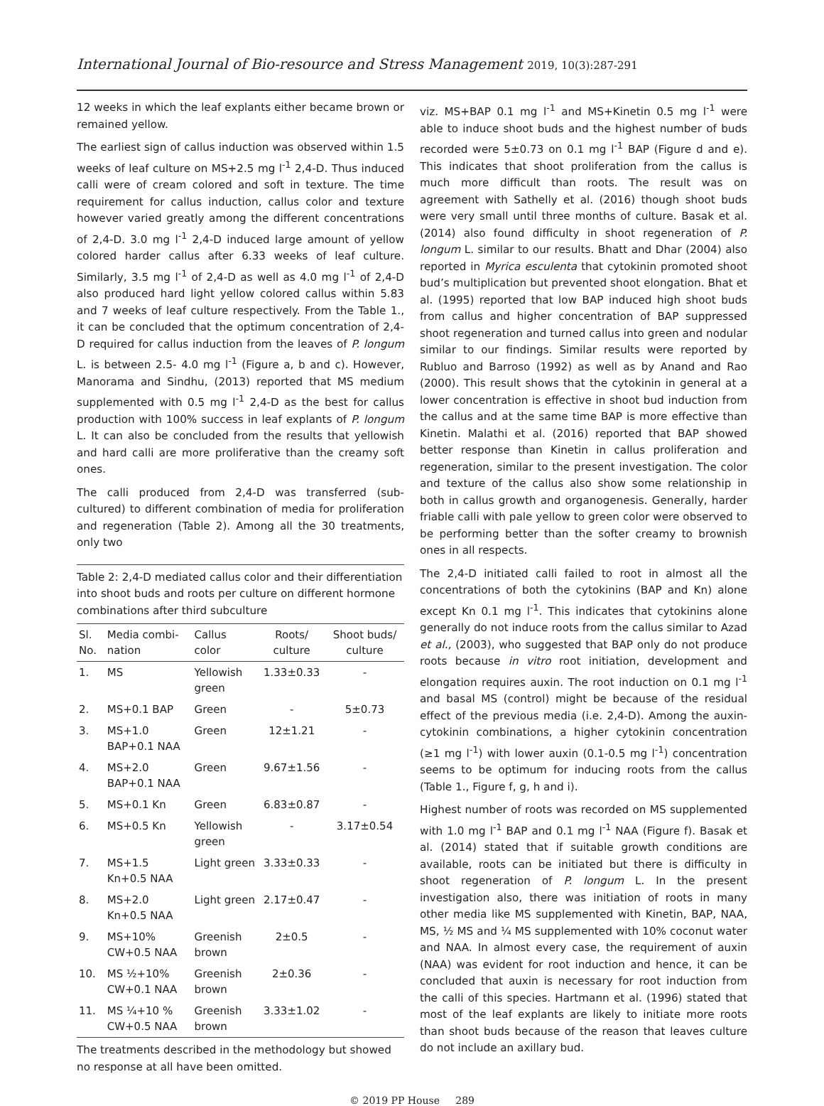International Journal of Bio-resource and Stress Management 2019, 10(3):287-291
12 weeks in which the leaf explants either became brown or remained yellow.
The earliest sign of callus induction was observed within 1.5 weeks of leaf culture on MS+2.5 mg l<sup>-1</sup> 2,4-D. Thus induced calli were of cream colored and soft in texture. The time requirement for callus induction, callus color and texture however varied greatly among the different concentrations of 2,4-D. 3.0 mg l<sup>-1</sup> 2,4-D induced large amount of yellow colored harder callus after 6.33 weeks of leaf culture. Similarly, 3.5 mg l<sup>-1</sup> of 2,4-D as well as 4.0 mg l<sup>-1</sup> of 2,4-D also produced hard light yellow colored callus within 5.83 and 7 weeks of leaf culture respectively. From the Table 1., it can be concluded that the optimum concentration of 2,4-D required for callus induction from the leaves of P. longum L. is between 2.5- 4.0 mg l<sup>-1</sup> (Figure a, b and c). However, Manorama and Sindhu, (2013) reported that MS medium supplemented with 0.5 mg l<sup>-1</sup> 2,4-D as the best for callus production with 100% success in leaf explants of P. longum L. It can also be concluded from the results that yellowish and hard calli are more proliferative than the creamy soft ones.
The calli produced from 2,4-D was transferred (sub-cultured) to different combination of media for proliferation and regeneration (Table 2). Among all the 30 treatments, only two
Table 2: 2,4-D mediated callus color and their differentiation into shoot buds and roots per culture on different hormone combinations after third subculture
| Sl. No. | Media combi-nation | Callus color | Roots/ culture | Shoot buds/ culture |
| --- | --- | --- | --- | --- |
| 1. | MS | Yellowish green | 1.33±0.33 | - |
| 2. | MS+0.1 BAP | Green | - | 5±0.73 |
| 3. | MS+1.0 BAP+0.1 NAA | Green | 12±1.21 | - |
| 4. | MS+2.0 BAP+0.1 NAA | Green | 9.67±1.56 | - |
| 5. | MS+0.1 Kn | Green | 6.83±0.87 | - |
| 6. | MS+0.5 Kn | Yellowish green | - | 3.17±0.54 |
| 7. | MS+1.5 Kn+0.5 NAA | Light green | 3.33±0.33 | - |
| 8. | MS+2.0 Kn+0.5 NAA | Light green | 2.17±0.47 | - |
| 9. | MS+10% CW+0.5 NAA | Greenish brown | 2±0.5 | - |
| 10. | MS ½+10% CW+0.1 NAA | Greenish brown | 2±0.36 | - |
| 11. | MS ¼+10 % CW+0.5 NAA | Greenish brown | 3.33±1.02 | - |
The treatments described in the methodology but showed no response at all have been omitted.
viz. MS+BAP 0.1 mg l<sup>-1</sup> and MS+Kinetin 0.5 mg l<sup>-1</sup> were able to induce shoot buds and the highest number of buds recorded were 5±0.73 on 0.1 mg l<sup>-1</sup> BAP (Figure d and e). This indicates that shoot proliferation from the callus is much more difficult than roots. The result was on agreement with Sathelly et al. (2016) though shoot buds were very small until three months of culture. Basak et al. (2014) also found difficulty in shoot regeneration of P. longum L. similar to our results. Bhatt and Dhar (2004) also reported in Myrica esculenta that cytokinin promoted shoot bud’s multiplication but prevented shoot elongation. Bhat et al. (1995) reported that low BAP induced high shoot buds from callus and higher concentration of BAP suppressed shoot regeneration and turned callus into green and nodular similar to our findings. Similar results were reported by Rubluo and Barroso (1992) as well as by Anand and Rao (2000). This result shows that the cytokinin in general at a lower concentration is effective in shoot bud induction from the callus and at the same time BAP is more effective than Kinetin. Malathi et al. (2016) reported that BAP showed better response than Kinetin in callus proliferation and regeneration, similar to the present investigation. The color and texture of the callus also show some relationship in both in callus growth and organogenesis. Generally, harder friable calli with pale yellow to green color were observed to be performing better than the softer creamy to brownish ones in all respects.
The 2,4-D initiated calli failed to root in almost all the concentrations of both the cytokinins (BAP and Kn) alone except Kn 0.1 mg l<sup>-1</sup>. This indicates that cytokinins alone generally do not induce roots from the callus similar to Azad et al., (2003), who suggested that BAP only do not produce roots because in vitro root initiation, development and elongation requires auxin. The root induction on 0.1 mg l<sup>-1</sup> and basal MS (control) might be because of the residual effect of the previous media (i.e. 2,4-D). Among the auxin-cytokinin combinations, a higher cytokinin concentration (≥1 mg l<sup>-1</sup>) with lower auxin (0.1-0.5 mg l<sup>-1</sup>) concentration seems to be optimum for inducing roots from the callus (Table 1., Figure f, g, h and i).
Highest number of roots was recorded on MS supplemented with 1.0 mg l<sup>-1</sup> BAP and 0.1 mg l<sup>-1</sup> NAA (Figure f). Basak et al. (2014) stated that if suitable growth conditions are available, roots can be initiated but there is difficulty in shoot regeneration of P. longum L. In the present investigation also, there was initiation of roots in many other media like MS supplemented with Kinetin, BAP, NAA, MS, ½ MS and ¼ MS supplemented with 10% coconut water and NAA. In almost every case, the requirement of auxin (NAA) was evident for root induction and hence, it can be concluded that auxin is necessary for root induction from the calli of this species. Hartmann et al. (1996) stated that most of the leaf explants are likely to initiate more roots than shoot buds because of the reason that leaves culture do not include an axillary bud.
© 2019 PP House 289